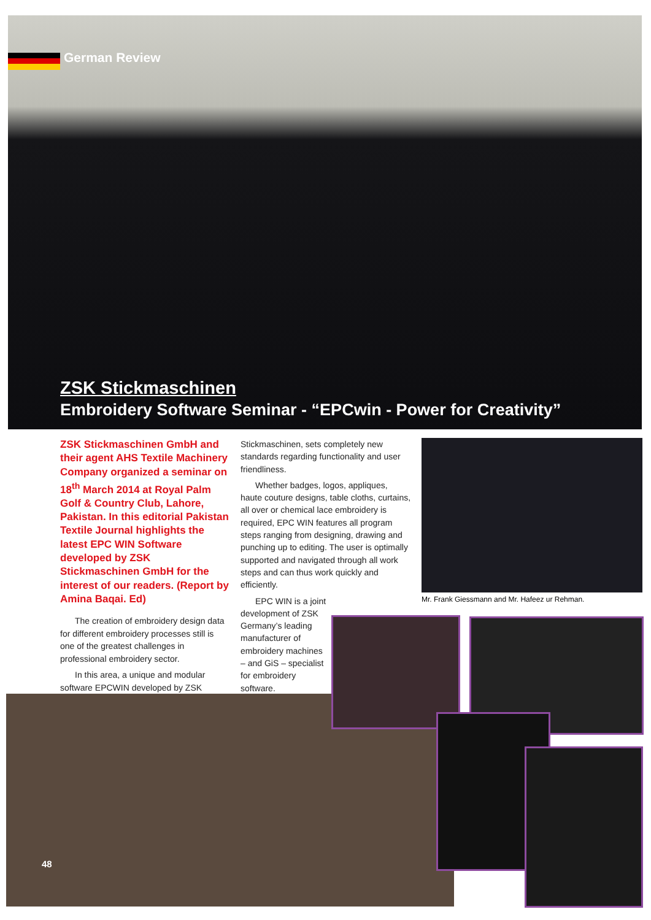German Review
ZSK Stickmaschinen
Embroidery Software Seminar - “EPCwin - Power for Creativity”
ZSK Stickmaschinen GmbH and their agent AHS Textile Machinery Company organized a seminar on 18<sup>th</sup> March 2014 at Royal Palm Golf & Country Club, Lahore, Pakistan. In this editorial Pakistan Textile Journal highlights the latest EPC WIN Software developed by ZSK Stickmaschinen GmbH for the interest of our readers. (Report by Amina Baqai. Ed)
The creation of embroidery design data for different embroidery processes still is one of the greatest challenges in professional embroidery sector.
In this area, a unique and modular software EPCWIN developed by ZSK
Stickmaschinen, sets completely new standards regarding functionality and user friendliness.
Whether badges, logos, appliques, haute couture designs, table cloths, curtains, all over or chemical lace embroidery is required, EPC WIN features all program steps ranging from designing, drawing and punching up to editing. The user is optimally supported and navigated through all work steps and can thus work quickly and efficiently.
EPC WIN is a joint development of ZSK Germany’s leading manufacturer of embroidery machines – and GiS – specialist for embroidery software.
Mr. Frank Giessmann and Mr. Hafeez ur Rehman.
48